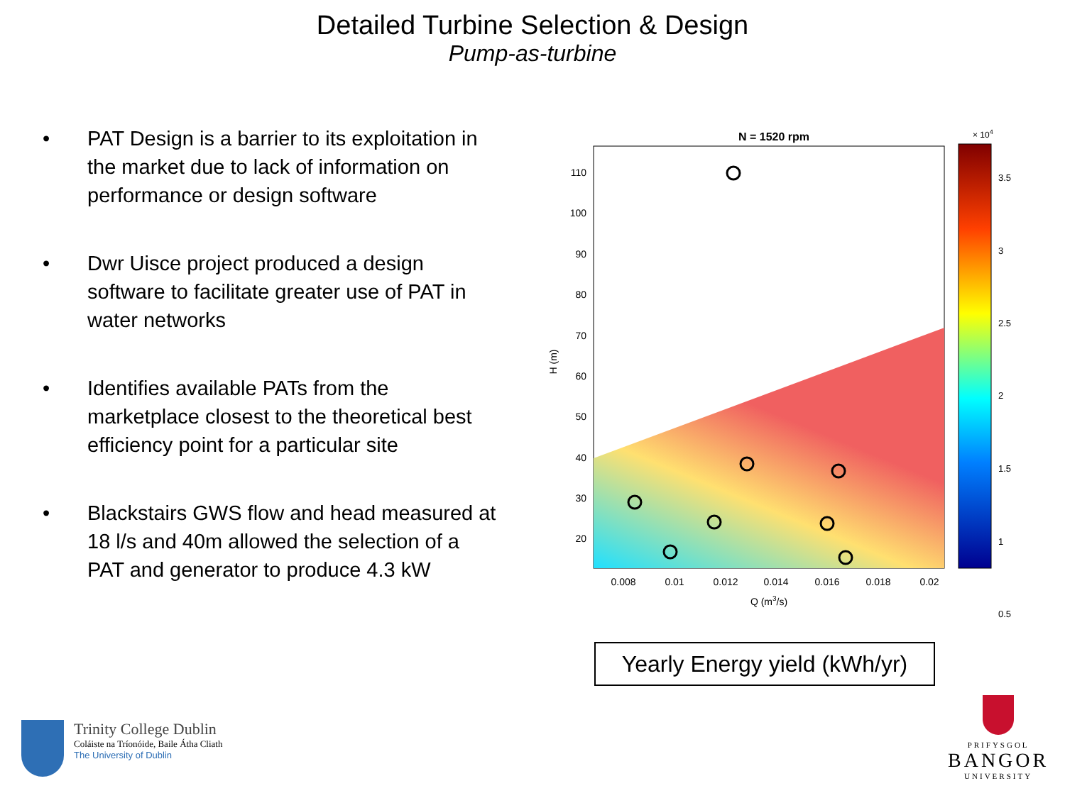Detailed Turbine Selection & Design
Pump-as-turbine
• PAT Design is a barrier to its exploitation in the market due to lack of information on performance or design software
• Dwr Uisce project produced a design software to facilitate greater use of PAT in water networks
• Identifies available PATs from the marketplace closest to the theoretical best efficiency point for a particular site
• Blackstairs GWS flow and head measured at 18 l/s and 40m allowed the selection of a PAT and generator to produce 4.3 kW
N = 1520 rpm
110
100
90
80
70
60
50
40
30
20
0.008
0.01
0.012
0.014
0.016
0.018
0.02
Q (m3/s)
H (m)
× 104
3.5
3
2.5
2
1.5
1
.
0.5
Yearly Energy yield (kWh/yr)
Trinity College Dublin
Coláiste na Tríonóide, Baile Átha Cliath
The University of Dublin
PRIFYSGOL
BANGOR
UNIVERSITY